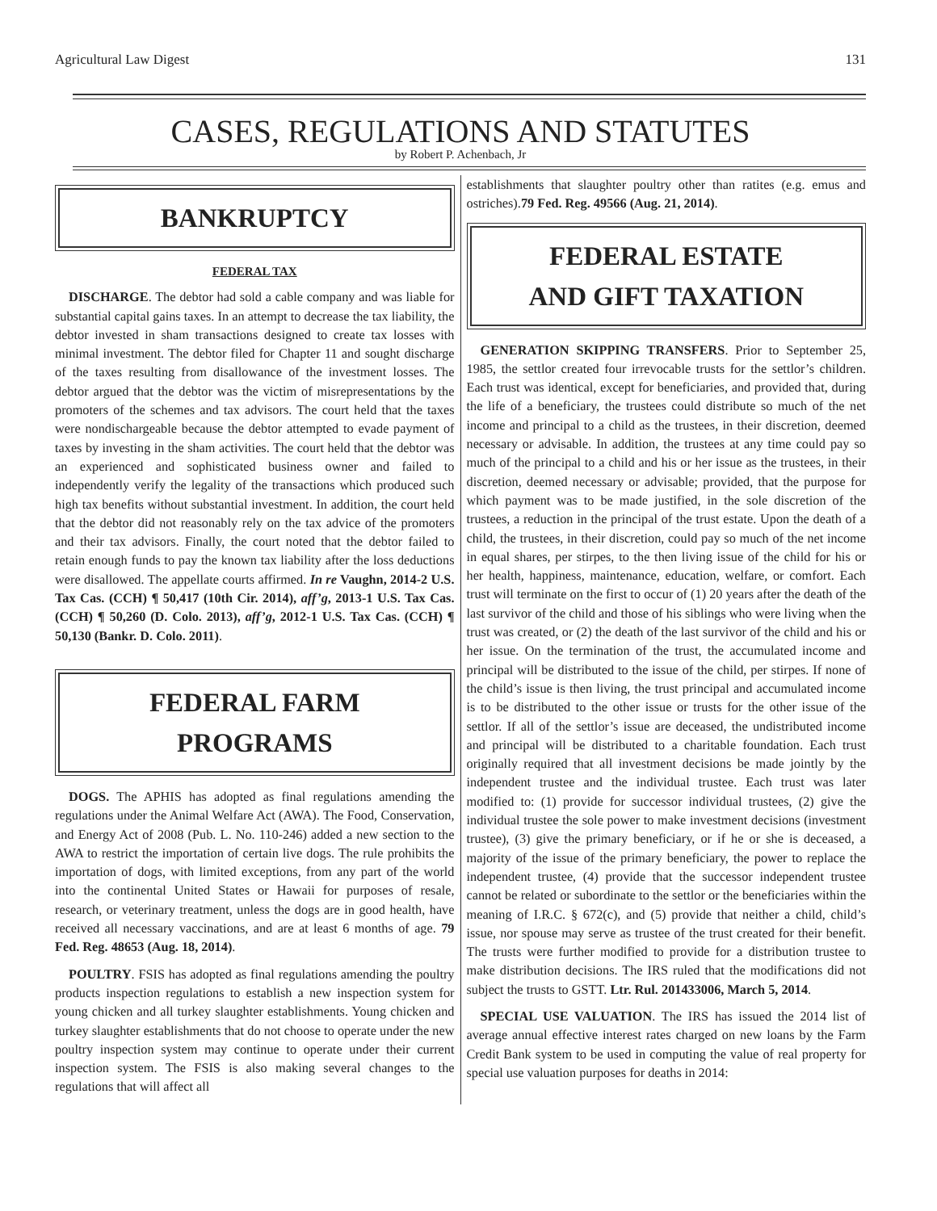Agricultural Law Digest 131
CASES, REGULATIONS AND STATUTES
by Robert P. Achenbach, Jr
BANKRUPTCY
FEDERAL TAX
DISCHARGE. The debtor had sold a cable company and was liable for substantial capital gains taxes. In an attempt to decrease the tax liability, the debtor invested in sham transactions designed to create tax losses with minimal investment. The debtor filed for Chapter 11 and sought discharge of the taxes resulting from disallowance of the investment losses. The debtor argued that the debtor was the victim of misrepresentations by the promoters of the schemes and tax advisors. The court held that the taxes were nondischargeable because the debtor attempted to evade payment of taxes by investing in the sham activities. The court held that the debtor was an experienced and sophisticated business owner and failed to independently verify the legality of the transactions which produced such high tax benefits without substantial investment. In addition, the court held that the debtor did not reasonably rely on the tax advice of the promoters and their tax advisors. Finally, the court noted that the debtor failed to retain enough funds to pay the known tax liability after the loss deductions were disallowed. The appellate courts affirmed. In re Vaughn, 2014-2 U.S. Tax Cas. (CCH) ¶ 50,417 (10th Cir. 2014), aff’g, 2013-1 U.S. Tax Cas. (CCH) ¶ 50,260 (D. Colo. 2013), aff’g, 2012-1 U.S. Tax Cas. (CCH) ¶ 50,130 (Bankr. D. Colo. 2011).
FEDERAL FARM
PROGRAMS
DOGS. The APHIS has adopted as final regulations amending the regulations under the Animal Welfare Act (AWA). The Food, Conservation, and Energy Act of 2008 (Pub. L. No. 110-246) added a new section to the AWA to restrict the importation of certain live dogs. The rule prohibits the importation of dogs, with limited exceptions, from any part of the world into the continental United States or Hawaii for purposes of resale, research, or veterinary treatment, unless the dogs are in good health, have received all necessary vaccinations, and are at least 6 months of age. 79 Fed. Reg. 48653 (Aug. 18, 2014).
POULTRY. FSIS has adopted as final regulations amending the poultry products inspection regulations to establish a new inspection system for young chicken and all turkey slaughter establishments. Young chicken and turkey slaughter establishments that do not choose to operate under the new poultry inspection system may continue to operate under their current inspection system. The FSIS is also making several changes to the regulations that will affect all
establishments that slaughter poultry other than ratites (e.g. emus and ostriches).79 Fed. Reg. 49566 (Aug. 21, 2014).
FEDERAL ESTATE
AND GIFT TAXATION
GENERATION SKIPPING TRANSFERS. Prior to September 25, 1985, the settlor created four irrevocable trusts for the settlor’s children. Each trust was identical, except for beneficiaries, and provided that, during the life of a beneficiary, the trustees could distribute so much of the net income and principal to a child as the trustees, in their discretion, deemed necessary or advisable. In addition, the trustees at any time could pay so much of the principal to a child and his or her issue as the trustees, in their discretion, deemed necessary or advisable; provided, that the purpose for which payment was to be made justified, in the sole discretion of the trustees, a reduction in the principal of the trust estate. Upon the death of a child, the trustees, in their discretion, could pay so much of the net income in equal shares, per stirpes, to the then living issue of the child for his or her health, happiness, maintenance, education, welfare, or comfort. Each trust will terminate on the first to occur of (1) 20 years after the death of the last survivor of the child and those of his siblings who were living when the trust was created, or (2) the death of the last survivor of the child and his or her issue. On the termination of the trust, the accumulated income and principal will be distributed to the issue of the child, per stirpes. If none of the child’s issue is then living, the trust principal and accumulated income is to be distributed to the other issue or trusts for the other issue of the settlor. If all of the settlor’s issue are deceased, the undistributed income and principal will be distributed to a charitable foundation. Each trust originally required that all investment decisions be made jointly by the independent trustee and the individual trustee. Each trust was later modified to: (1) provide for successor individual trustees, (2) give the individual trustee the sole power to make investment decisions (investment trustee), (3) give the primary beneficiary, or if he or she is deceased, a majority of the issue of the primary beneficiary, the power to replace the independent trustee, (4) provide that the successor independent trustee cannot be related or subordinate to the settlor or the beneficiaries within the meaning of I.R.C. § 672(c), and (5) provide that neither a child, child’s issue, nor spouse may serve as trustee of the trust created for their benefit. The trusts were further modified to provide for a distribution trustee to make distribution decisions. The IRS ruled that the modifications did not subject the trusts to GSTT. Ltr. Rul. 201433006, March 5, 2014.
SPECIAL USE VALUATION. The IRS has issued the 2014 list of average annual effective interest rates charged on new loans by the Farm Credit Bank system to be used in computing the value of real property for special use valuation purposes for deaths in 2014: